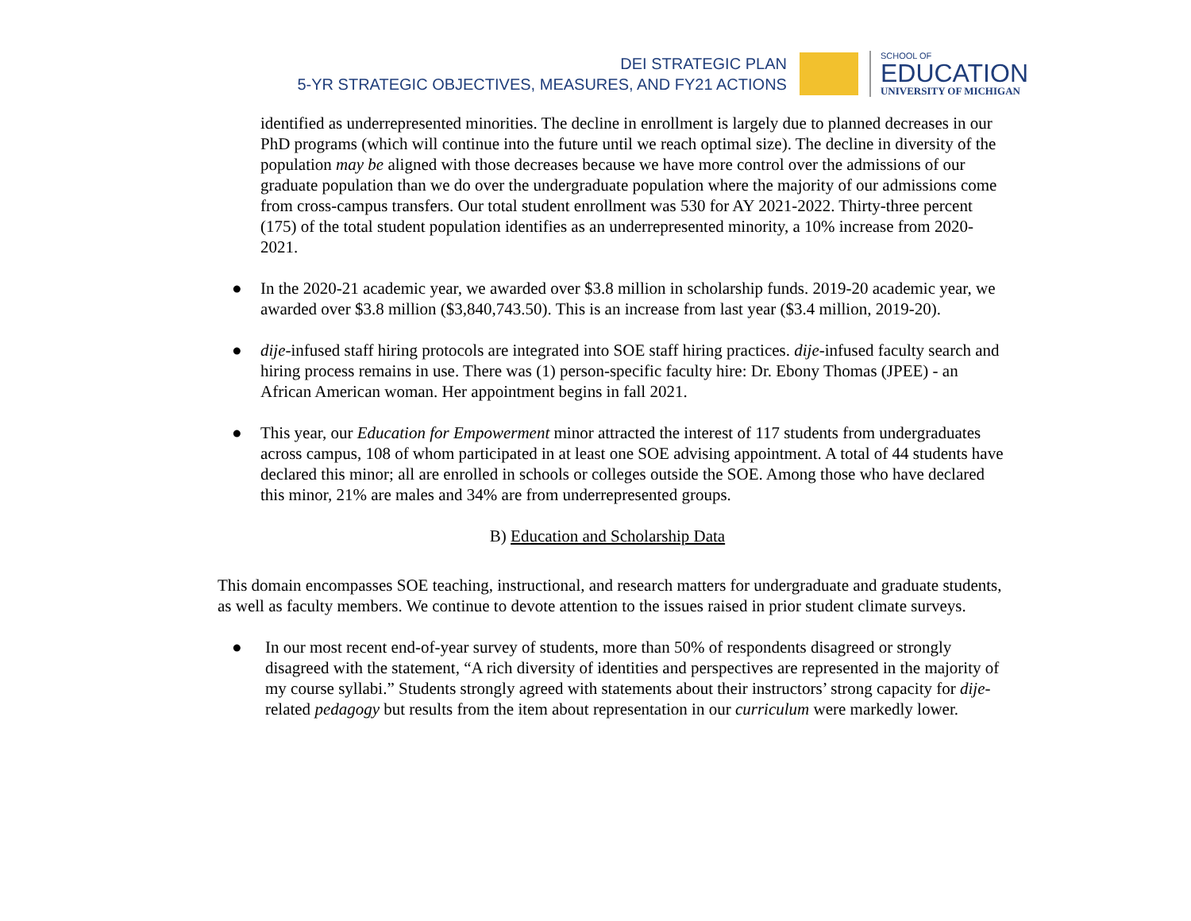DEI STRATEGIC PLAN
5-YR STRATEGIC OBJECTIVES, MEASURES, AND FY21 ACTIONS
SCHOOL OF
EDUCATION
UNIVERSITY OF MICHIGAN
identified as underrepresented minorities. The decline in enrollment is largely due to planned decreases in our PhD programs (which will continue into the future until we reach optimal size). The decline in diversity of the population may be aligned with those decreases because we have more control over the admissions of our graduate population than we do over the undergraduate population where the majority of our admissions come from cross-campus transfers. Our total student enrollment was 530 for AY 2021-2022. Thirty-three percent (175) of the total student population identifies as an underrepresented minority, a 10% increase from 2020-2021.
● In the 2020-21 academic year, we awarded over $3.8 million in scholarship funds. 2019-20 academic year, we awarded over $3.8 million ($3,840,743.50). This is an increase from last year ($3.4 million, 2019-20).
● dije-infused staff hiring protocols are integrated into SOE staff hiring practices. dije-infused faculty search and hiring process remains in use. There was (1) person-specific faculty hire: Dr. Ebony Thomas (JPEE) - an African American woman. Her appointment begins in fall 2021.
● This year, our Education for Empowerment minor attracted the interest of 117 students from undergraduates across campus, 108 of whom participated in at least one SOE advising appointment. A total of 44 students have declared this minor; all are enrolled in schools or colleges outside the SOE. Among those who have declared this minor, 21% are males and 34% are from underrepresented groups.
B) Education and Scholarship Data
This domain encompasses SOE teaching, instructional, and research matters for undergraduate and graduate students, as well as faculty members. We continue to devote attention to the issues raised in prior student climate surveys.
● In our most recent end-of-year survey of students, more than 50% of respondents disagreed or strongly disagreed with the statement, “A rich diversity of identities and perspectives are represented in the majority of my course syllabi.” Students strongly agreed with statements about their instructors’ strong capacity for dije-related pedagogy but results from the item about representation in our curriculum were markedly lower.